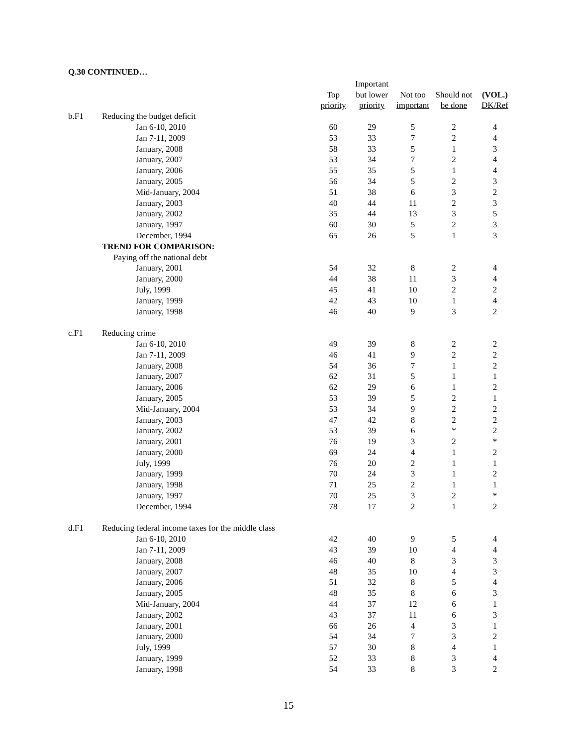Q.30 CONTINUED…
| | | | Important | | | |
| --- | --- | --- | --- | --- | --- | --- |
| | | Top | but lower | Not too | Should not | (VOL.) |
| | | priority | priority | important | be done | DK/Ref |
| b.F1 | Reducing the budget deficit | | | | | |
| | Jan 6-10, 2010 | 60 | 29 | 5 | 2 | 4 |
| | Jan 7-11, 2009 | 53 | 33 | 7 | 2 | 4 |
| | January, 2008 | 58 | 33 | 5 | 1 | 3 |
| | January, 2007 | 53 | 34 | 7 | 2 | 4 |
| | January, 2006 | 55 | 35 | 5 | 1 | 4 |
| | January, 2005 | 56 | 34 | 5 | 2 | 3 |
| | Mid-January, 2004 | 51 | 38 | 6 | 3 | 2 |
| | January, 2003 | 40 | 44 | 11 | 2 | 3 |
| | January, 2002 | 35 | 44 | 13 | 3 | 5 |
| | January, 1997 | 60 | 30 | 5 | 2 | 3 |
| | December, 1994 | 65 | 26 | 5 | 1 | 3 |
| | TREND FOR COMPARISON: | | | | | |
| | Paying off the national debt | | | | | |
| | January, 2001 | 54 | 32 | 8 | 2 | 4 |
| | January, 2000 | 44 | 38 | 11 | 3 | 4 |
| | July, 1999 | 45 | 41 | 10 | 2 | 2 |
| | January, 1999 | 42 | 43 | 10 | 1 | 4 |
| | January, 1998 | 46 | 40 | 9 | 3 | 2 |
| c.F1 | Reducing crime | | | | | |
| | Jan 6-10, 2010 | 49 | 39 | 8 | 2 | 2 |
| | Jan 7-11, 2009 | 46 | 41 | 9 | 2 | 2 |
| | January, 2008 | 54 | 36 | 7 | 1 | 2 |
| | January, 2007 | 62 | 31 | 5 | 1 | 1 |
| | January, 2006 | 62 | 29 | 6 | 1 | 2 |
| | January, 2005 | 53 | 39 | 5 | 2 | 1 |
| | Mid-January, 2004 | 53 | 34 | 9 | 2 | 2 |
| | January, 2003 | 47 | 42 | 8 | 2 | 2 |
| | January, 2002 | 53 | 39 | 6 | * | 2 |
| | January, 2001 | 76 | 19 | 3 | 2 | * |
| | January, 2000 | 69 | 24 | 4 | 1 | 2 |
| | July, 1999 | 76 | 20 | 2 | 1 | 1 |
| | January, 1999 | 70 | 24 | 3 | 1 | 2 |
| | January, 1998 | 71 | 25 | 2 | 1 | 1 |
| | January, 1997 | 70 | 25 | 3 | 2 | * |
| | December, 1994 | 78 | 17 | 2 | 1 | 2 |
| d.F1 | Reducing federal income taxes for the middle class | | | | | |
| | Jan 6-10, 2010 | 42 | 40 | 9 | 5 | 4 |
| | Jan 7-11, 2009 | 43 | 39 | 10 | 4 | 4 |
| | January, 2008 | 46 | 40 | 8 | 3 | 3 |
| | January, 2007 | 48 | 35 | 10 | 4 | 3 |
| | January, 2006 | 51 | 32 | 8 | 5 | 4 |
| | January, 2005 | 48 | 35 | 8 | 6 | 3 |
| | Mid-January, 2004 | 44 | 37 | 12 | 6 | 1 |
| | January, 2002 | 43 | 37 | 11 | 6 | 3 |
| | January, 2001 | 66 | 26 | 4 | 3 | 1 |
| | January, 2000 | 54 | 34 | 7 | 3 | 2 |
| | July, 1999 | 57 | 30 | 8 | 4 | 1 |
| | January, 1999 | 52 | 33 | 8 | 3 | 4 |
| | January, 1998 | 54 | 33 | 8 | 3 | 2 |
15